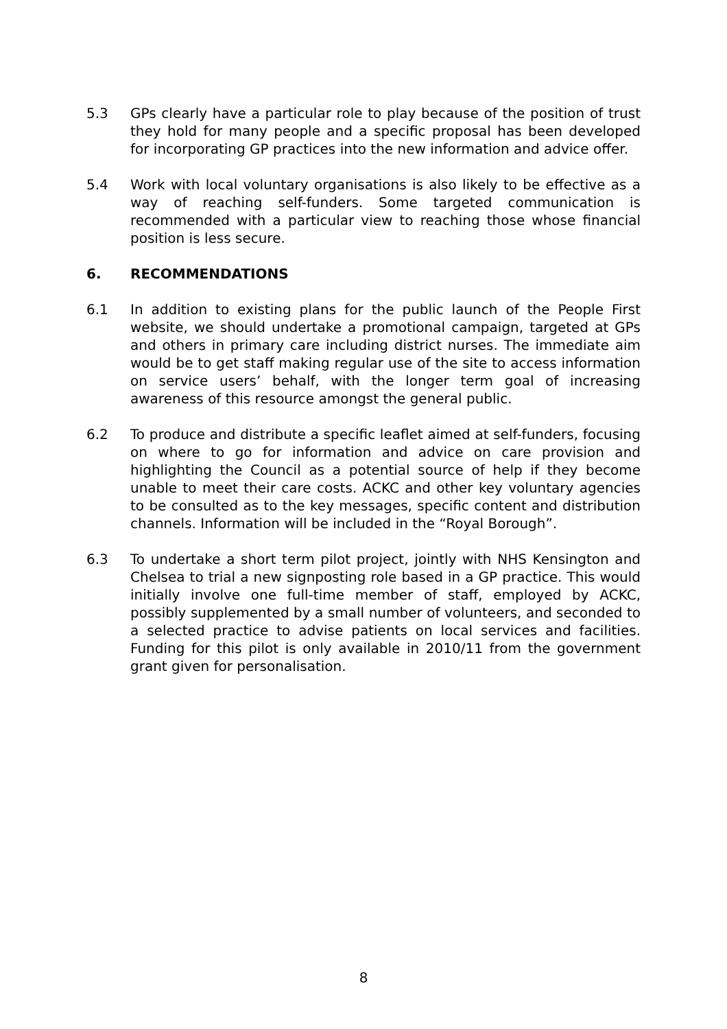5.3 GPs clearly have a particular role to play because of the position of trust they hold for many people and a specific proposal has been developed for incorporating GP practices into the new information and advice offer.
5.4 Work with local voluntary organisations is also likely to be effective as a way of reaching self-funders. Some targeted communication is recommended with a particular view to reaching those whose financial position is less secure.
6. RECOMMENDATIONS
6.1 In addition to existing plans for the public launch of the People First website, we should undertake a promotional campaign, targeted at GPs and others in primary care including district nurses. The immediate aim would be to get staff making regular use of the site to access information on service users’ behalf, with the longer term goal of increasing awareness of this resource amongst the general public.
6.2 To produce and distribute a specific leaflet aimed at self-funders, focusing on where to go for information and advice on care provision and highlighting the Council as a potential source of help if they become unable to meet their care costs. ACKC and other key voluntary agencies to be consulted as to the key messages, specific content and distribution channels. Information will be included in the “Royal Borough”.
6.3 To undertake a short term pilot project, jointly with NHS Kensington and Chelsea to trial a new signposting role based in a GP practice. This would initially involve one full-time member of staff, employed by ACKC, possibly supplemented by a small number of volunteers, and seconded to a selected practice to advise patients on local services and facilities. Funding for this pilot is only available in 2010/11 from the government grant given for personalisation.
8